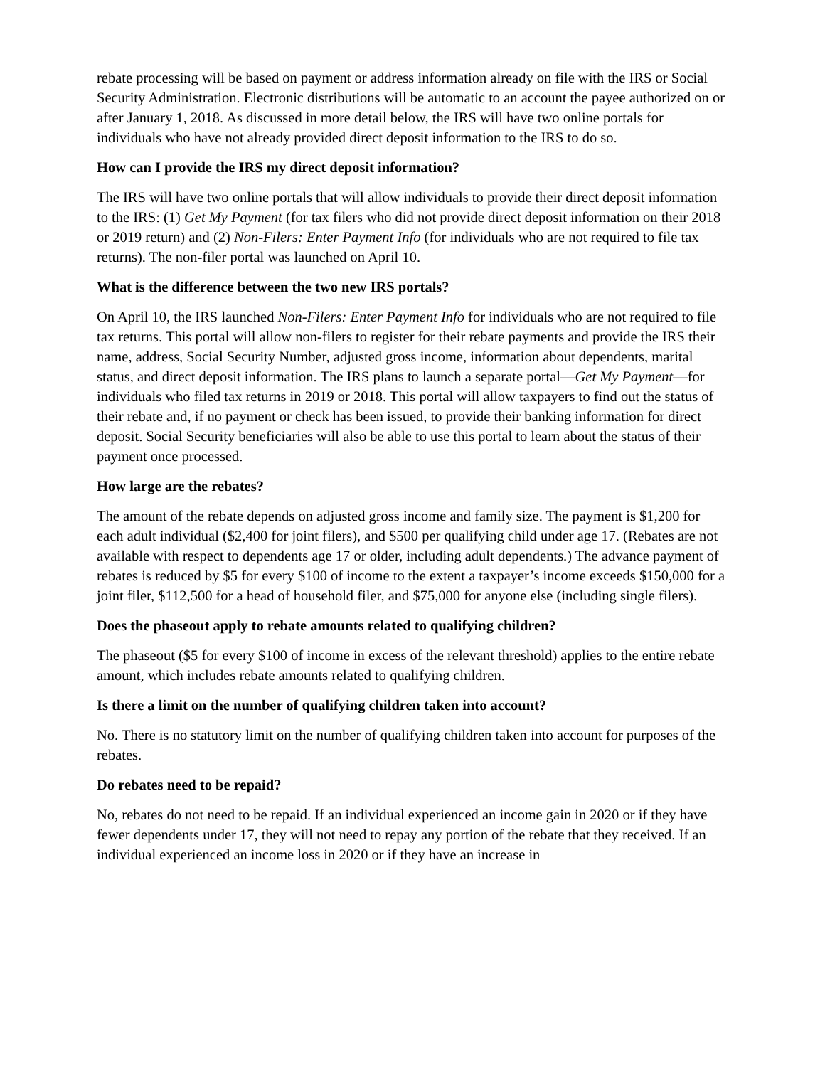rebate processing will be based on payment or address information already on file with the IRS or Social Security Administration. Electronic distributions will be automatic to an account the payee authorized on or after January 1, 2018. As discussed in more detail below, the IRS will have two online portals for individuals who have not already provided direct deposit information to the IRS to do so.
How can I provide the IRS my direct deposit information?
The IRS will have two online portals that will allow individuals to provide their direct deposit information to the IRS: (1) Get My Payment (for tax filers who did not provide direct deposit information on their 2018 or 2019 return) and (2) Non-Filers: Enter Payment Info (for individuals who are not required to file tax returns). The non-filer portal was launched on April 10.
What is the difference between the two new IRS portals?
On April 10, the IRS launched Non-Filers: Enter Payment Info for individuals who are not required to file tax returns. This portal will allow non-filers to register for their rebate payments and provide the IRS their name, address, Social Security Number, adjusted gross income, information about dependents, marital status, and direct deposit information. The IRS plans to launch a separate portal—Get My Payment—for individuals who filed tax returns in 2019 or 2018. This portal will allow taxpayers to find out the status of their rebate and, if no payment or check has been issued, to provide their banking information for direct deposit. Social Security beneficiaries will also be able to use this portal to learn about the status of their payment once processed.
How large are the rebates?
The amount of the rebate depends on adjusted gross income and family size. The payment is $1,200 for each adult individual ($2,400 for joint filers), and $500 per qualifying child under age 17. (Rebates are not available with respect to dependents age 17 or older, including adult dependents.) The advance payment of rebates is reduced by $5 for every $100 of income to the extent a taxpayer’s income exceeds $150,000 for a joint filer, $112,500 for a head of household filer, and $75,000 for anyone else (including single filers).
Does the phaseout apply to rebate amounts related to qualifying children?
The phaseout ($5 for every $100 of income in excess of the relevant threshold) applies to the entire rebate amount, which includes rebate amounts related to qualifying children.
Is there a limit on the number of qualifying children taken into account?
No. There is no statutory limit on the number of qualifying children taken into account for purposes of the rebates.
Do rebates need to be repaid?
No, rebates do not need to be repaid. If an individual experienced an income gain in 2020 or if they have fewer dependents under 17, they will not need to repay any portion of the rebate that they received. If an individual experienced an income loss in 2020 or if they have an increase in